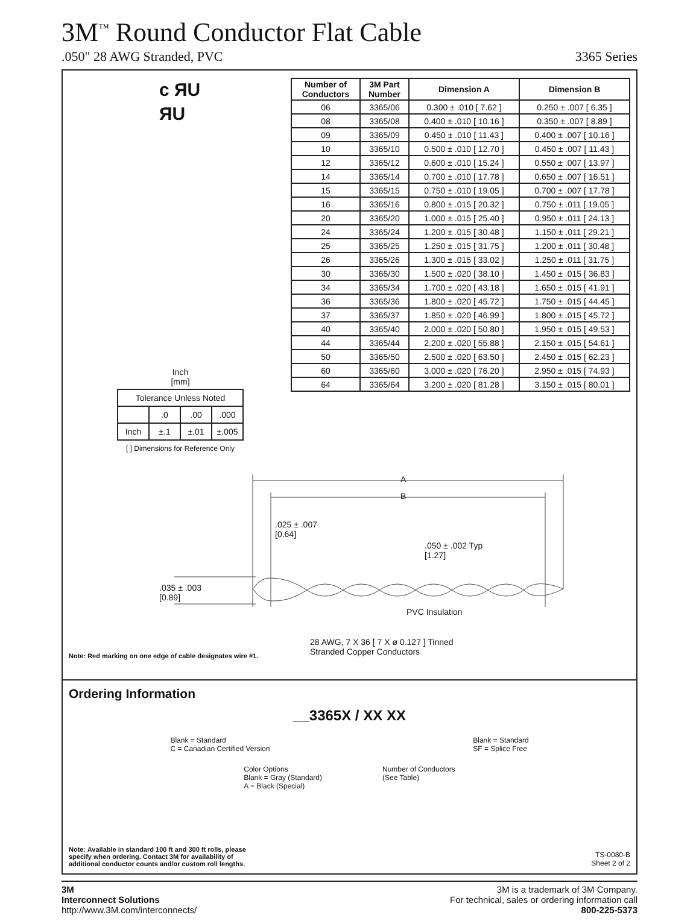3M<sup>™</sup> Round Conductor Flat Cable
.050" 28 AWG Stranded, PVC 3365 Series
c ЯU
ЯU
Inch
[mm]
| Tolerance Unless Noted | | | |
| | .0 | .00 | .000 |
| Inch | ±.1 | ±.01 | ±.005 |
[ ] Dimensions for Reference Only
| Number of Conductors | 3M Part Number | Dimension A | Dimension B |
| --- | --- | --- | --- |
| 06 | 3365/06 | 0.300 ± .010 [ 7.62 ] | 0.250 ± .007 [ 6.35 ] |
| 08 | 3365/08 | 0.400 ± .010 [ 10.16 ] | 0.350 ± .007 [ 8.89 ] |
| 09 | 3365/09 | 0.450 ± .010 [ 11.43 ] | 0.400 ± .007 [ 10.16 ] |
| 10 | 3365/10 | 0.500 ± .010 [ 12.70 ] | 0.450 ± .007 [ 11.43 ] |
| 12 | 3365/12 | 0.600 ± .010 [ 15.24 ] | 0.550 ± .007 [ 13.97 ] |
| 14 | 3365/14 | 0.700 ± .010 [ 17.78 ] | 0.650 ± .007 [ 16.51 ] |
| 15 | 3365/15 | 0.750 ± .010 [ 19.05 ] | 0.700 ± .007 [ 17.78 ] |
| 16 | 3365/16 | 0.800 ± .015 [ 20.32 ] | 0.750 ± .011 [ 19.05 ] |
| 20 | 3365/20 | 1.000 ± .015 [ 25.40 ] | 0.950 ± .011 [ 24.13 ] |
| 24 | 3365/24 | 1.200 ± .015 [ 30.48 ] | 1.150 ± .011 [ 29.21 ] |
| 25 | 3365/25 | 1.250 ± .015 [ 31.75 ] | 1.200 ± .011 [ 30.48 ] |
| 26 | 3365/26 | 1.300 ± .015 [ 33.02 ] | 1.250 ± .011 [ 31.75 ] |
| 30 | 3365/30 | 1.500 ± .020 [ 38.10 ] | 1.450 ± .015 [ 36.83 ] |
| 34 | 3365/34 | 1.700 ± .020 [ 43.18 ] | 1.650 ± .015 [ 41.91 ] |
| 36 | 3365/36 | 1.800 ± .020 [ 45.72 ] | 1.750 ± .015 [ 44.45 ] |
| 37 | 3365/37 | 1.850 ± .020 [ 46.99 ] | 1.800 ± .015 [ 45.72 ] |
| 40 | 3365/40 | 2.000 ± .020 [ 50.80 ] | 1.950 ± .015 [ 49.53 ] |
| 44 | 3365/44 | 2.200 ± .020 [ 55.88 ] | 2.150 ± .015 [ 54.61 ] |
| 50 | 3365/50 | 2.500 ± .020 [ 63.50 ] | 2.450 ± .015 [ 62.23 ] |
| 60 | 3365/60 | 3.000 ± .020 [ 76.20 ] | 2.950 ± .015 [ 74.93 ] |
| 64 | 3365/64 | 3.200 ± .020 [ 81.28 ] | 3.150 ± .015 [ 80.01 ] |
A
B
.025 ± .007
[0.64]
.050 ± .002 Typ
[1.27]
.035 ± .003
[0.89]
PVC Insulation
28 AWG, 7 X 36 [ 7 X ø 0.127 ] Tinned
Stranded Copper Conductors
Note: Red marking on one edge of cable designates wire #1.
Ordering Information
__3365X / XX XX
Blank = Standard
C = Canadian Certified Version
Blank = Standard
SF = Splice Free
Color Options
Blank = Gray (Standard)
A = Black (Special)
Number of Conductors
(See Table)
Note: Available in standard 100 ft and 300 ft rolls, please
specify when ordering. Contact 3M for availability of
additional conductor counts and/or custom roll lengths.
TS-0080-B
Sheet 2 of 2
3M
Interconnect Solutions
http://www.3M.com/interconnects/
3M is a trademark of 3M Company.
For technical, sales or ordering information call
800-225-5373